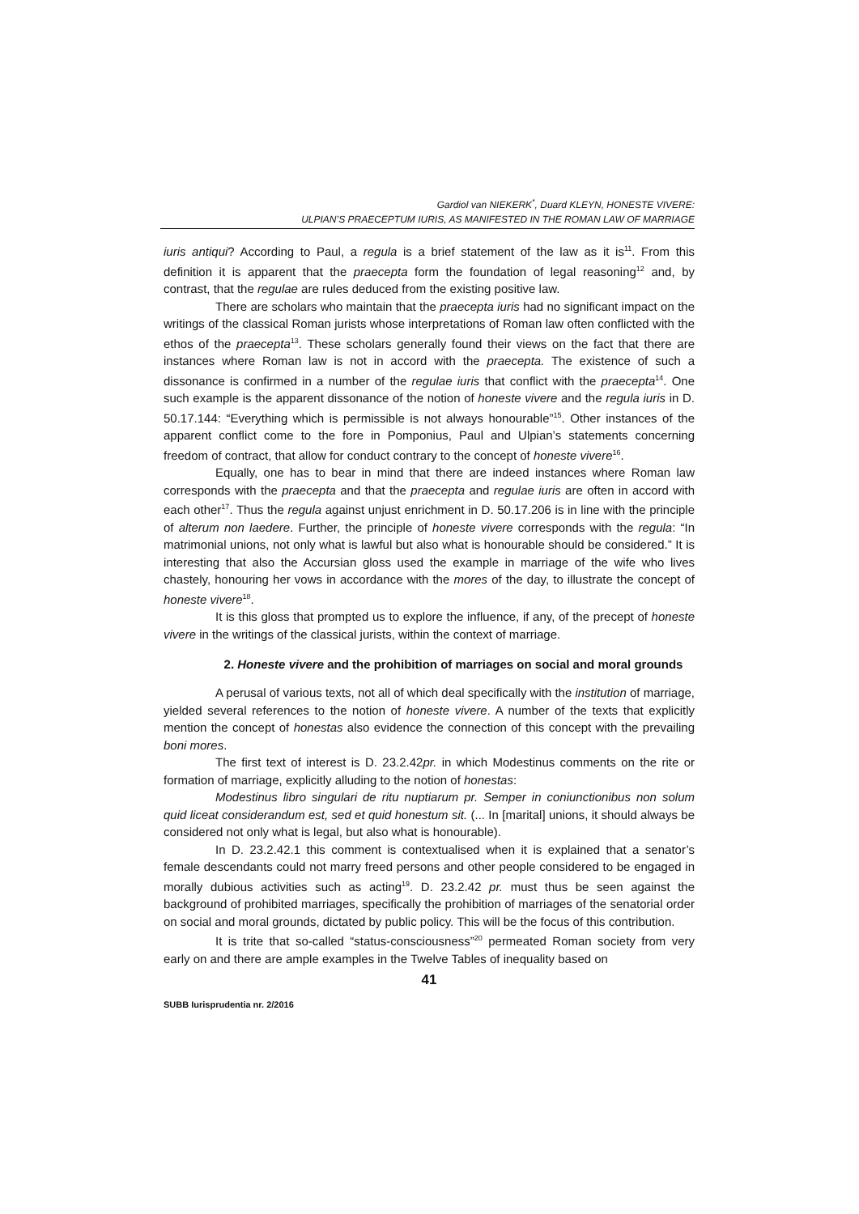Gardiol van NIEKERK<sup>*</sup>, Duard KLEYN, HONESTE VIVERE:
ULPIAN’S PRAECEPTUM IURIS, AS MANIFESTED IN THE ROMAN LAW OF MARRIAGE
iuris antiqui? According to Paul, a regula is a brief statement of the law as it is<sup>11</sup>. From this definition it is apparent that the praecepta form the foundation of legal reasoning<sup>12</sup> and, by contrast, that the regulae are rules deduced from the existing positive law.
There are scholars who maintain that the praecepta iuris had no significant impact on the writings of the classical Roman jurists whose interpretations of Roman law often conflicted with the ethos of the praecepta<sup>13</sup>. These scholars generally found their views on the fact that there are instances where Roman law is not in accord with the praecepta. The existence of such a dissonance is confirmed in a number of the regulae iuris that conflict with the praecepta<sup>14</sup>. One such example is the apparent dissonance of the notion of honeste vivere and the regula iuris in D. 50.17.144: “Everything which is permissible is not always honourable”<sup>15</sup>. Other instances of the apparent conflict come to the fore in Pomponius, Paul and Ulpian’s statements concerning freedom of contract, that allow for conduct contrary to the concept of honeste vivere<sup>16</sup>.
Equally, one has to bear in mind that there are indeed instances where Roman law corresponds with the praecepta and that the praecepta and regulae iuris are often in accord with each other<sup>17</sup>. Thus the regula against unjust enrichment in D. 50.17.206 is in line with the principle of alterum non laedere. Further, the principle of honeste vivere corresponds with the regula: “In matrimonial unions, not only what is lawful but also what is honourable should be considered.” It is interesting that also the Accursian gloss used the example in marriage of the wife who lives chastely, honouring her vows in accordance with the mores of the day, to illustrate the concept of honeste vivere<sup>18</sup>.
It is this gloss that prompted us to explore the influence, if any, of the precept of honeste vivere in the writings of the classical jurists, within the context of marriage.
2. Honeste vivere and the prohibition of marriages on social and moral grounds
A perusal of various texts, not all of which deal specifically with the institution of marriage, yielded several references to the notion of honeste vivere. A number of the texts that explicitly mention the concept of honestas also evidence the connection of this concept with the prevailing boni mores.
The first text of interest is D. 23.2.42pr. in which Modestinus comments on the rite or formation of marriage, explicitly alluding to the notion of honestas:
Modestinus libro singulari de ritu nuptiarum pr. Semper in coniunctionibus non solum quid liceat considerandum est, sed et quid honestum sit. (... In [marital] unions, it should always be considered not only what is legal, but also what is honourable).
In D. 23.2.42.1 this comment is contextualised when it is explained that a senator’s female descendants could not marry freed persons and other people considered to be engaged in morally dubious activities such as acting<sup>19</sup>. D. 23.2.42 pr. must thus be seen against the background of prohibited marriages, specifically the prohibition of marriages of the senatorial order on social and moral grounds, dictated by public policy. This will be the focus of this contribution.
It is trite that so-called “status-consciousness”<sup>20</sup> permeated Roman society from very early on and there are ample examples in the Twelve Tables of inequality based on
41
SUBB Iurisprudentia nr. 2/2016